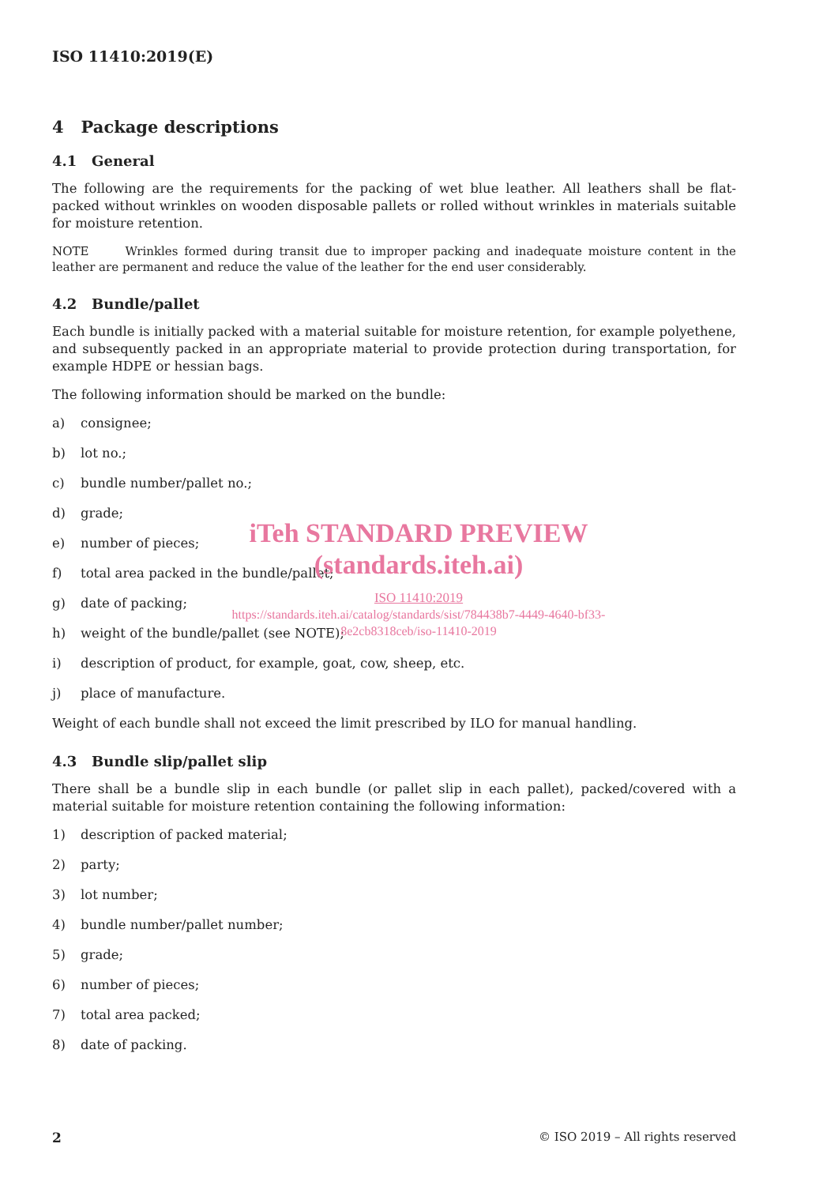ISO 11410:2019(E)
4 Package descriptions
4.1 General
The following are the requirements for the packing of wet blue leather. All leathers shall be flat-packed without wrinkles on wooden disposable pallets or rolled without wrinkles in materials suitable for moisture retention.
NOTE Wrinkles formed during transit due to improper packing and inadequate moisture content in the leather are permanent and reduce the value of the leather for the end user considerably.
4.2 Bundle/pallet
Each bundle is initially packed with a material suitable for moisture retention, for example polyethene, and subsequently packed in an appropriate material to provide protection during transportation, for example HDPE or hessian bags.
The following information should be marked on the bundle:
a) consignee;
b) lot no.;
c) bundle number/pallet no.;
d) grade;
e) number of pieces;
f) total area packed in the bundle/pallet;
g) date of packing;
h) weight of the bundle/pallet (see NOTE);
i) description of product, for example, goat, cow, sheep, etc.
j) place of manufacture.
Weight of each bundle shall not exceed the limit prescribed by ILO for manual handling.
4.3 Bundle slip/pallet slip
There shall be a bundle slip in each bundle (or pallet slip in each pallet), packed/covered with a material suitable for moisture retention containing the following information:
1) description of packed material;
2) party;
3) lot number;
4) bundle number/pallet number;
5) grade;
6) number of pieces;
7) total area packed;
8) date of packing.
iTeh STANDARD PREVIEW
(standards.iteh.ai)
ISO 11410:2019
https://standards.iteh.ai/catalog/standards/sist/784438b7-4449-4640-bf33-
8e2cb8318ceb/iso-11410-2019
2 © ISO 2019 – All rights reserved